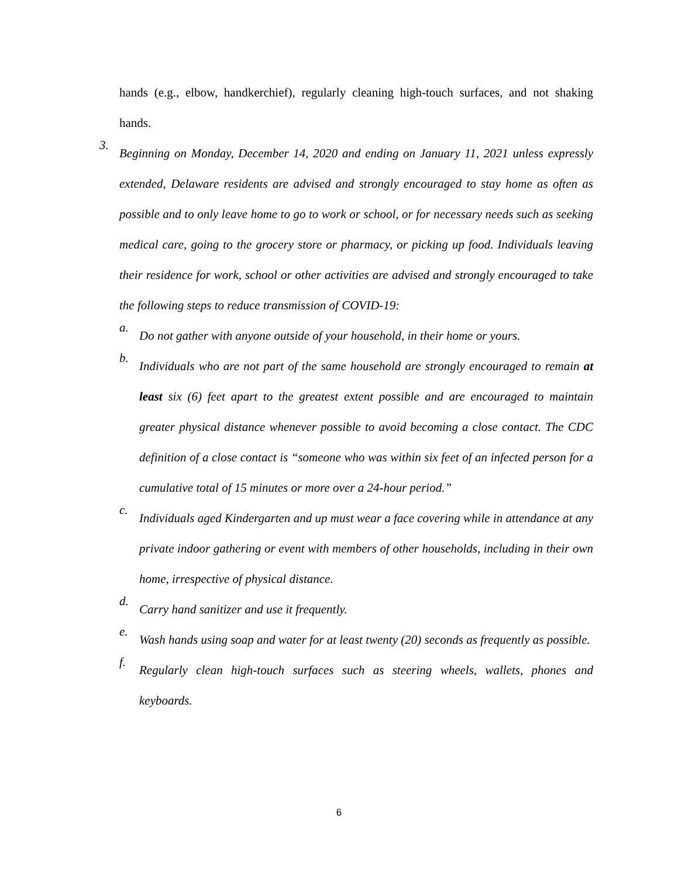hands (e.g., elbow, handkerchief), regularly cleaning high-touch surfaces, and not shaking hands.
3.
Beginning on Monday, December 14, 2020 and ending on January 11, 2021 unless expressly extended, Delaware residents are advised and strongly encouraged to stay home as often as possible and to only leave home to go to work or school, or for necessary needs such as seeking medical care, going to the grocery store or pharmacy, or picking up food. Individuals leaving their residence for work, school or other activities are advised and strongly encouraged to take the following steps to reduce transmission of COVID-19:
a.
Do not gather with anyone outside of your household, in their home or yours.
b.
Individuals who are not part of the same household are strongly encouraged to remain at least six (6) feet apart to the greatest extent possible and are encouraged to maintain greater physical distance whenever possible to avoid becoming a close contact. The CDC definition of a close contact is “someone who was within six feet of an infected person for a cumulative total of 15 minutes or more over a 24-hour period.”
c.
Individuals aged Kindergarten and up must wear a face covering while in attendance at any private indoor gathering or event with members of other households, including in their own home, irrespective of physical distance.
d.
Carry hand sanitizer and use it frequently.
e.
Wash hands using soap and water for at least twenty (20) seconds as frequently as possible.
f.
Regularly clean high-touch surfaces such as steering wheels, wallets, phones and keyboards.
6